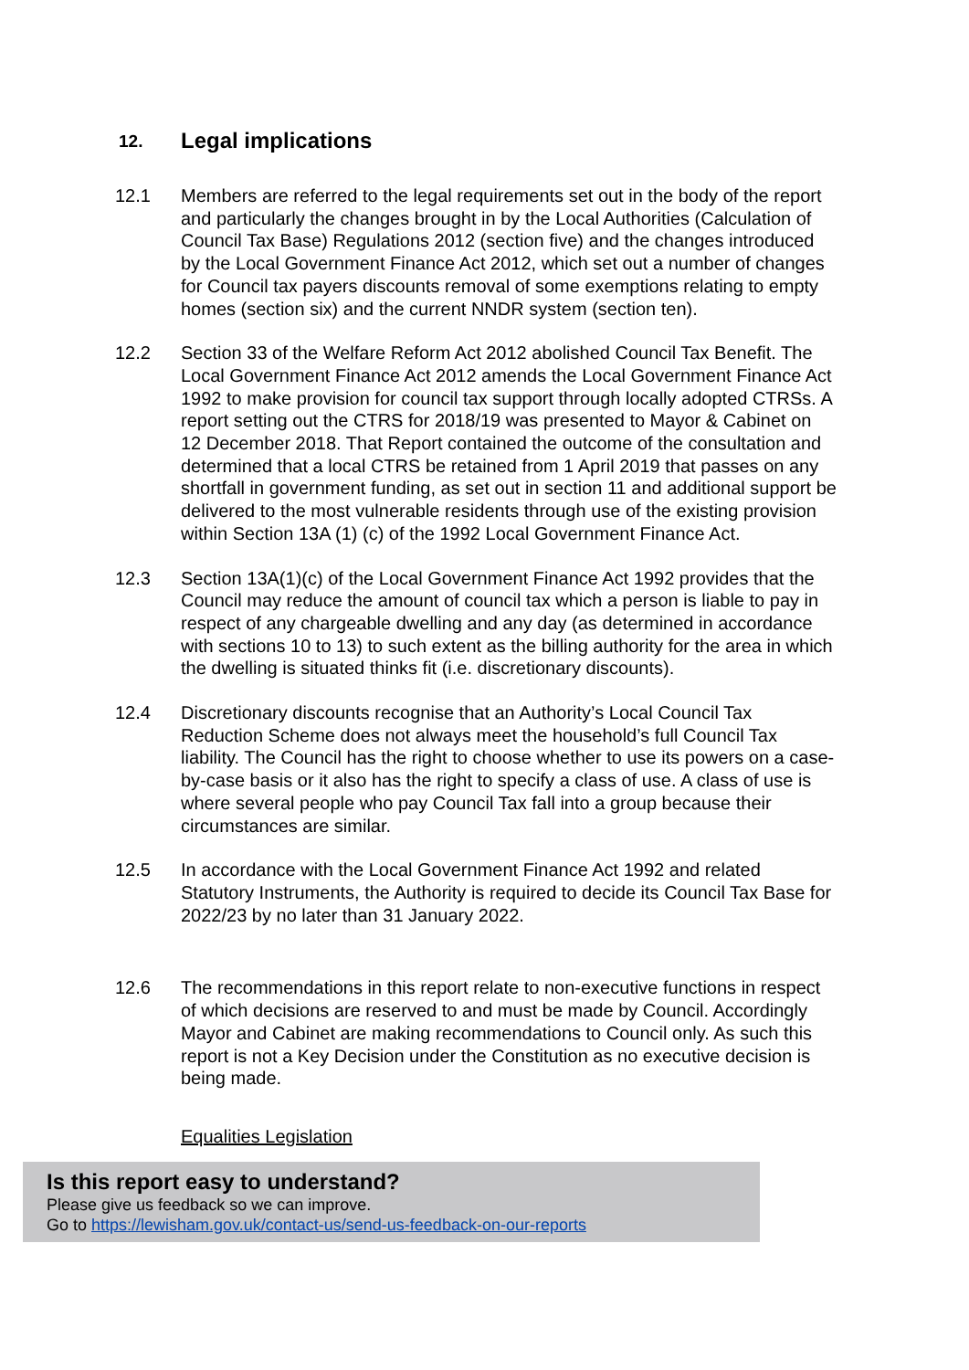12. Legal implications
12.1 Members are referred to the legal requirements set out in the body of the report and particularly the changes brought in by the Local Authorities (Calculation of Council Tax Base) Regulations 2012 (section five) and the changes introduced by the Local Government Finance Act 2012, which set out a number of changes for Council tax payers discounts removal of some exemptions relating to empty homes (section six) and the current NNDR system (section ten).
12.2 Section 33 of the Welfare Reform Act 2012 abolished Council Tax Benefit. The Local Government Finance Act 2012 amends the Local Government Finance Act 1992 to make provision for council tax support through locally adopted CTRSs. A report setting out the CTRS for 2018/19 was presented to Mayor & Cabinet on 12 December 2018. That Report contained the outcome of the consultation and determined that a local CTRS be retained from 1 April 2019 that passes on any shortfall in government funding, as set out in section 11 and additional support be delivered to the most vulnerable residents through use of the existing provision within Section 13A (1) (c) of the 1992 Local Government Finance Act.
12.3 Section 13A(1)(c) of the Local Government Finance Act 1992 provides that the Council may reduce the amount of council tax which a person is liable to pay in respect of any chargeable dwelling and any day (as determined in accordance with sections 10 to 13) to such extent as the billing authority for the area in which the dwelling is situated thinks fit (i.e. discretionary discounts).
12.4 Discretionary discounts recognise that an Authority’s Local Council Tax Reduction Scheme does not always meet the household’s full Council Tax liability. The Council has the right to choose whether to use its powers on a case-by-case basis or it also has the right to specify a class of use. A class of use is where several people who pay Council Tax fall into a group because their circumstances are similar.
12.5 In accordance with the Local Government Finance Act 1992 and related Statutory Instruments, the Authority is required to decide its Council Tax Base for 2022/23 by no later than 31 January 2022.
12.6 The recommendations in this report relate to non-executive functions in respect of which decisions are reserved to and must be made by Council. Accordingly Mayor and Cabinet are making recommendations to Council only. As such this report is not a Key Decision under the Constitution as no executive decision is being made.
Equalities Legislation
Is this report easy to understand?
Please give us feedback so we can improve.
Go to https://lewisham.gov.uk/contact-us/send-us-feedback-on-our-reports